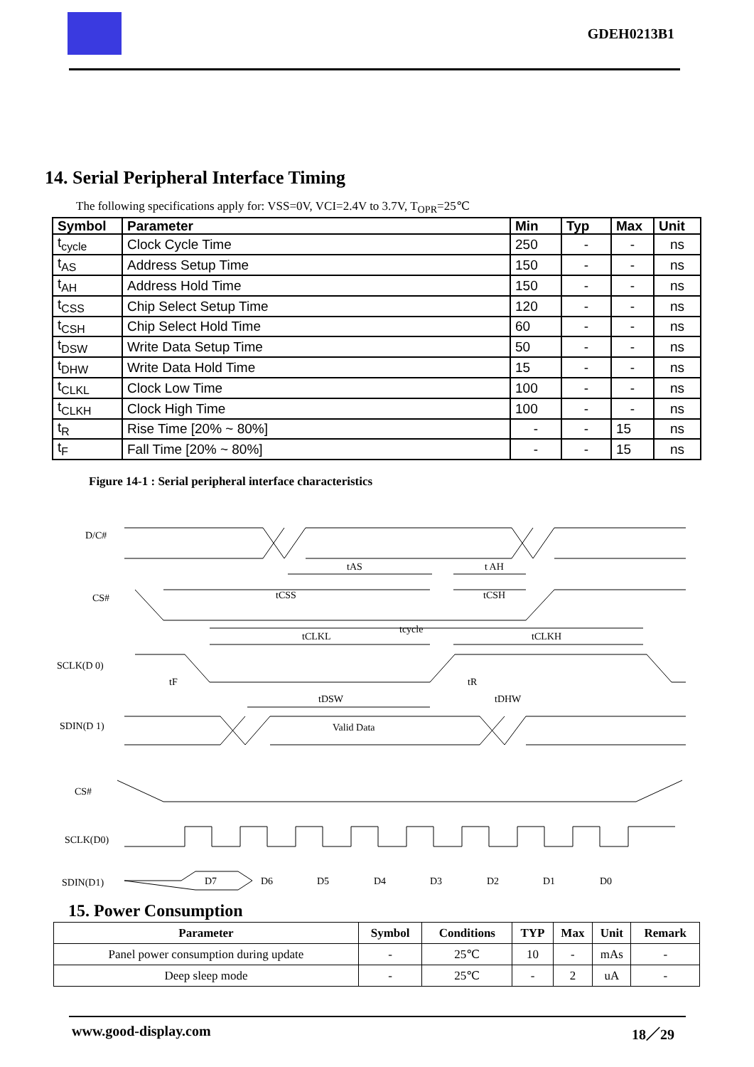GDEH0213B1
14. Serial Peripheral Interface Timing
The following specifications apply for: VSS=0V, VCI=2.4V to 3.7V, T<sub>OPR</sub>=25℃
| Symbol | Parameter | Min | Typ | Max | Unit |
| --- | --- | --- | --- | --- | --- |
| t<sub>cycle</sub> | Clock Cycle Time | 250 | - | - | ns |
| t<sub>AS</sub> | Address Setup Time | 150 | - | - | ns |
| t<sub>AH</sub> | Address Hold Time | 150 | - | - | ns |
| t<sub>CSS</sub> | Chip Select Setup Time | 120 | - | - | ns |
| t<sub>CSH</sub> | Chip Select Hold Time | 60 | - | - | ns |
| t<sub>DSW</sub> | Write Data Setup Time | 50 | - | - | ns |
| t<sub>DHW</sub> | Write Data Hold Time | 15 | - | - | ns |
| t<sub>CLKL</sub> | Clock Low Time | 100 | - | - | ns |
| t<sub>CLKH</sub> | Clock High Time | 100 | - | - | ns |
| t<sub>R</sub> | Rise Time [20% ~ 80%] | - | - | 15 | ns |
| t<sub>F</sub> | Fall Time [20% ~ 80%] | - | - | 15 | ns |
Figure 14-1 : Serial peripheral interface characteristics
D/C#
CS#
SCLK(D 0)
SDIN(D 1)
CS#
SCLK(D0)
SDIN(D1)
tAS
t AH
tCSS
tCSH
tCLKL
tcycle
tCLKH
tF
tR
tDSW
tDHW
Valid Data
D7
D6
D5
D4
D3
D2
D1
D0
15. Power Consumption
| Parameter | Symbol | Conditions | TYP | Max | Unit | Remark |
| --- | --- | --- | --- | --- | --- | --- |
| Panel power consumption during update | - | 25℃ | 10 | - | mAs | - |
| Deep sleep mode | - | 25℃ | - | 2 | uA | - |
www.good-display.com 18／29